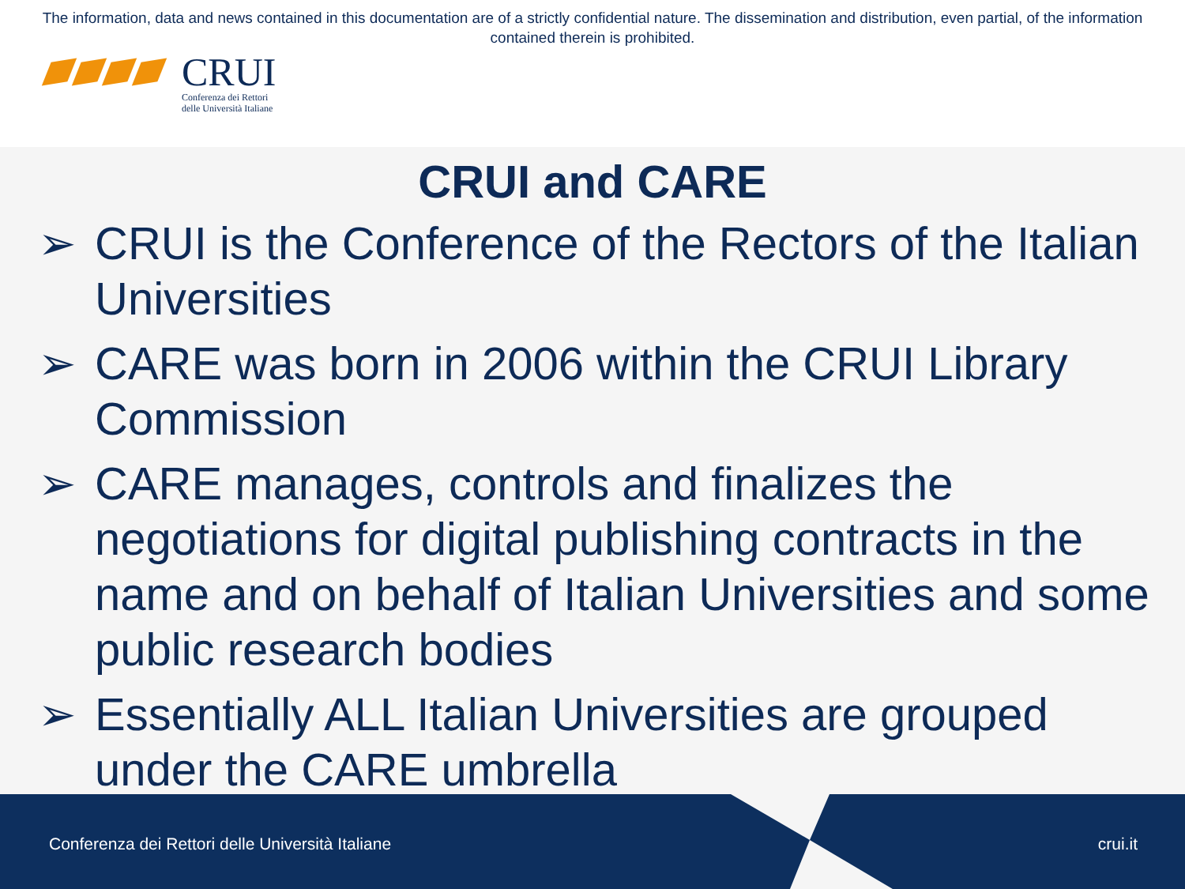The information, data and news contained in this documentation are of a strictly confidential nature. The dissemination and distribution, even partial, of the information contained therein is prohibited.
CRUI
Conferenza dei Rettori
delle Università Italiane
CRUI and CARE
➢ CRUI is the Conference of the Rectors of the Italian Universities
➢ CARE was born in 2006 within the CRUI Library Commission
➢ CARE manages, controls and finalizes the negotiations for digital publishing contracts in the name and on behalf of Italian Universities and some public research bodies
➢ Essentially ALL Italian Universities are grouped under the CARE umbrella
Conferenza dei Rettori delle Università Italiane
crui.it